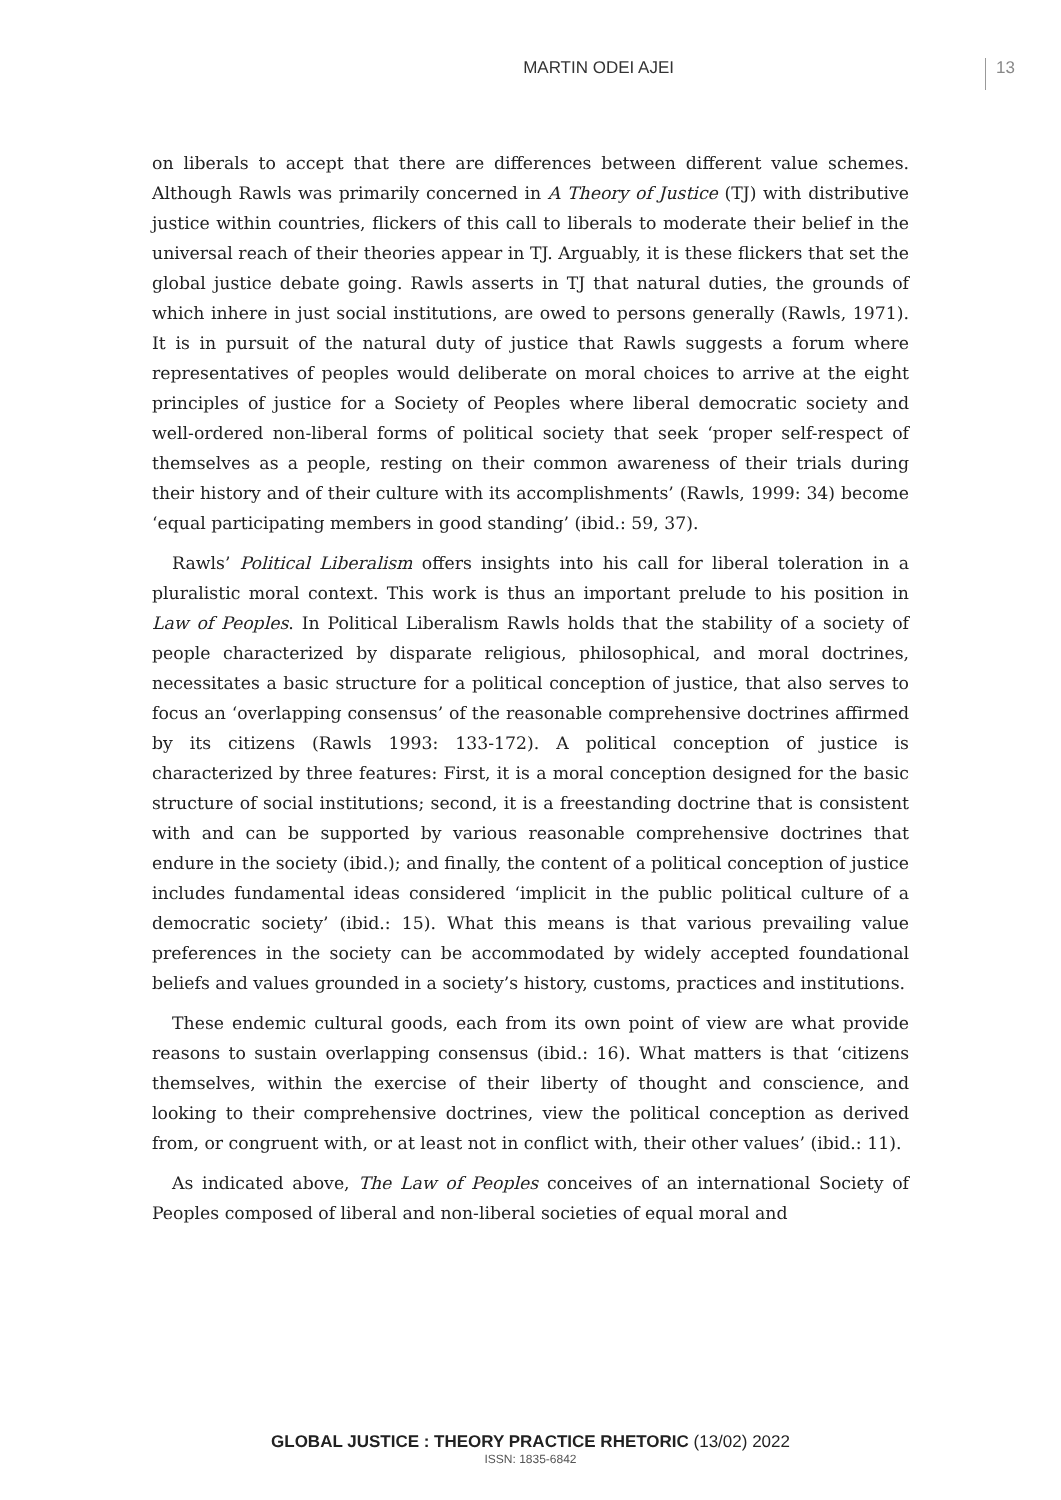MARTIN ODEI AJEI 13
on liberals to accept that there are differences between different value schemes. Although Rawls was primarily concerned in A Theory of Justice (TJ) with distributive justice within countries, flickers of this call to liberals to moderate their belief in the universal reach of their theories appear in TJ. Arguably, it is these flickers that set the global justice debate going. Rawls asserts in TJ that natural duties, the grounds of which inhere in just social institutions, are owed to persons generally (Rawls, 1971). It is in pursuit of the natural duty of justice that Rawls suggests a forum where representatives of peoples would deliberate on moral choices to arrive at the eight principles of justice for a Society of Peoples where liberal democratic society and well-ordered non-liberal forms of political society that seek ‘proper self-respect of themselves as a people, resting on their common awareness of their trials during their history and of their culture with its accomplishments’ (Rawls, 1999: 34) become ‘equal participating members in good standing’ (ibid.: 59, 37).
Rawls’ Political Liberalism offers insights into his call for liberal toleration in a pluralistic moral context. This work is thus an important prelude to his position in Law of Peoples. In Political Liberalism Rawls holds that the stability of a society of people characterized by disparate religious, philosophical, and moral doctrines, necessitates a basic structure for a political conception of justice, that also serves to focus an ‘overlapping consensus’ of the reasonable comprehensive doctrines affirmed by its citizens (Rawls 1993: 133-172). A political conception of justice is characterized by three features: First, it is a moral conception designed for the basic structure of social institutions; second, it is a freestanding doctrine that is consistent with and can be supported by various reasonable comprehensive doctrines that endure in the society (ibid.); and finally, the content of a political conception of justice includes fundamental ideas considered ‘implicit in the public political culture of a democratic society’ (ibid.: 15). What this means is that various prevailing value preferences in the society can be accommodated by widely accepted foundational beliefs and values grounded in a society’s history, customs, practices and institutions.
These endemic cultural goods, each from its own point of view are what provide reasons to sustain overlapping consensus (ibid.: 16). What matters is that ‘citizens themselves, within the exercise of their liberty of thought and conscience, and looking to their comprehensive doctrines, view the political conception as derived from, or congruent with, or at least not in conflict with, their other values’ (ibid.: 11).
As indicated above, The Law of Peoples conceives of an international Society of Peoples composed of liberal and non-liberal societies of equal moral and
GLOBAL JUSTICE : THEORY PRACTICE RHETORIC (13/02) 2022
ISSN: 1835-6842